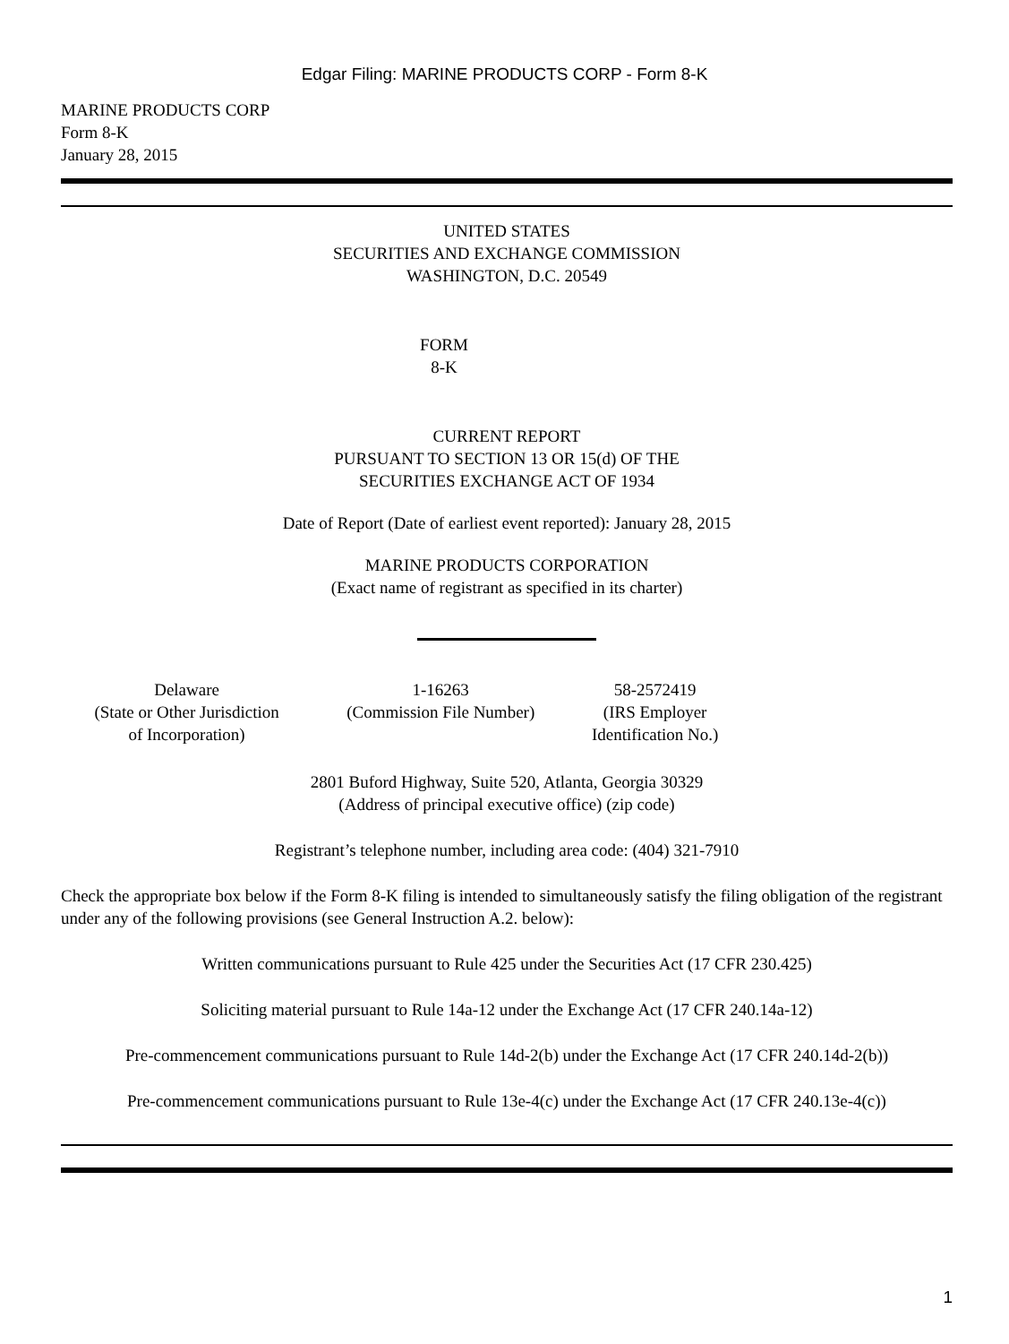Edgar Filing: MARINE PRODUCTS CORP - Form 8-K
MARINE PRODUCTS CORP
Form 8-K
January 28, 2015
UNITED STATES
SECURITIES AND EXCHANGE COMMISSION
WASHINGTON, D.C. 20549
FORM
8-K
CURRENT REPORT
PURSUANT TO SECTION 13 OR 15(d) OF THE
SECURITIES EXCHANGE ACT OF 1934
Date of Report (Date of earliest event reported): January 28, 2015
MARINE PRODUCTS CORPORATION
(Exact name of registrant as specified in its charter)
| Delaware (State or Other Jurisdiction of Incorporation) | 1-16263 (Commission File Number) | 58-2572419 (IRS Employer Identification No.) |
2801 Buford Highway, Suite 520, Atlanta, Georgia 30329
(Address of principal executive office) (zip code)
Registrant’s telephone number, including area code: (404) 321-7910
Check the appropriate box below if the Form 8-K filing is intended to simultaneously satisfy the filing obligation of the registrant under any of the following provisions (see General Instruction A.2. below):
Written communications pursuant to Rule 425 under the Securities Act (17 CFR 230.425)
Soliciting material pursuant to Rule 14a-12 under the Exchange Act (17 CFR 240.14a-12)
Pre-commencement communications pursuant to Rule 14d-2(b) under the Exchange Act (17 CFR 240.14d-2(b))
Pre-commencement communications pursuant to Rule 13e-4(c) under the Exchange Act (17 CFR 240.13e-4(c))
1